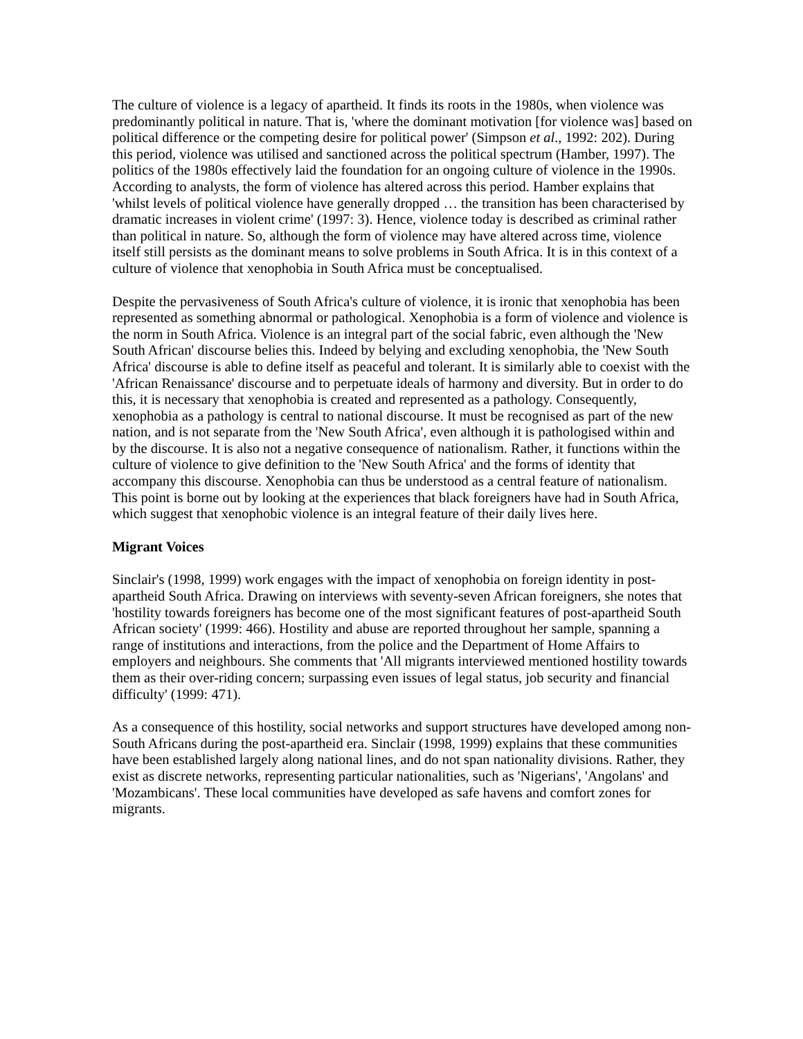The culture of violence is a legacy of apartheid. It finds its roots in the 1980s, when violence was predominantly political in nature. That is, 'where the dominant motivation [for violence was] based on political difference or the competing desire for political power' (Simpson et al., 1992: 202). During this period, violence was utilised and sanctioned across the political spectrum (Hamber, 1997). The politics of the 1980s effectively laid the foundation for an ongoing culture of violence in the 1990s. According to analysts, the form of violence has altered across this period. Hamber explains that 'whilst levels of political violence have generally dropped … the transition has been characterised by dramatic increases in violent crime' (1997: 3). Hence, violence today is described as criminal rather than political in nature. So, although the form of violence may have altered across time, violence itself still persists as the dominant means to solve problems in South Africa. It is in this context of a culture of violence that xenophobia in South Africa must be conceptualised.
Despite the pervasiveness of South Africa's culture of violence, it is ironic that xenophobia has been represented as something abnormal or pathological. Xenophobia is a form of violence and violence is the norm in South Africa. Violence is an integral part of the social fabric, even although the 'New South African' discourse belies this. Indeed by belying and excluding xenophobia, the 'New South Africa' discourse is able to define itself as peaceful and tolerant. It is similarly able to coexist with the 'African Renaissance' discourse and to perpetuate ideals of harmony and diversity. But in order to do this, it is necessary that xenophobia is created and represented as a pathology. Consequently, xenophobia as a pathology is central to national discourse. It must be recognised as part of the new nation, and is not separate from the 'New South Africa', even although it is pathologised within and by the discourse. It is also not a negative consequence of nationalism. Rather, it functions within the culture of violence to give definition to the 'New South Africa' and the forms of identity that accompany this discourse. Xenophobia can thus be understood as a central feature of nationalism. This point is borne out by looking at the experiences that black foreigners have had in South Africa, which suggest that xenophobic violence is an integral feature of their daily lives here.
Migrant Voices
Sinclair's (1998, 1999) work engages with the impact of xenophobia on foreign identity in post-apartheid South Africa. Drawing on interviews with seventy-seven African foreigners, she notes that 'hostility towards foreigners has become one of the most significant features of post-apartheid South African society' (1999: 466). Hostility and abuse are reported throughout her sample, spanning a range of institutions and interactions, from the police and the Department of Home Affairs to employers and neighbours. She comments that 'All migrants interviewed mentioned hostility towards them as their over-riding concern; surpassing even issues of legal status, job security and financial difficulty' (1999: 471).
As a consequence of this hostility, social networks and support structures have developed among non-South Africans during the post-apartheid era. Sinclair (1998, 1999) explains that these communities have been established largely along national lines, and do not span nationality divisions. Rather, they exist as discrete networks, representing particular nationalities, such as 'Nigerians', 'Angolans' and 'Mozambicans'. These local communities have developed as safe havens and comfort zones for migrants.